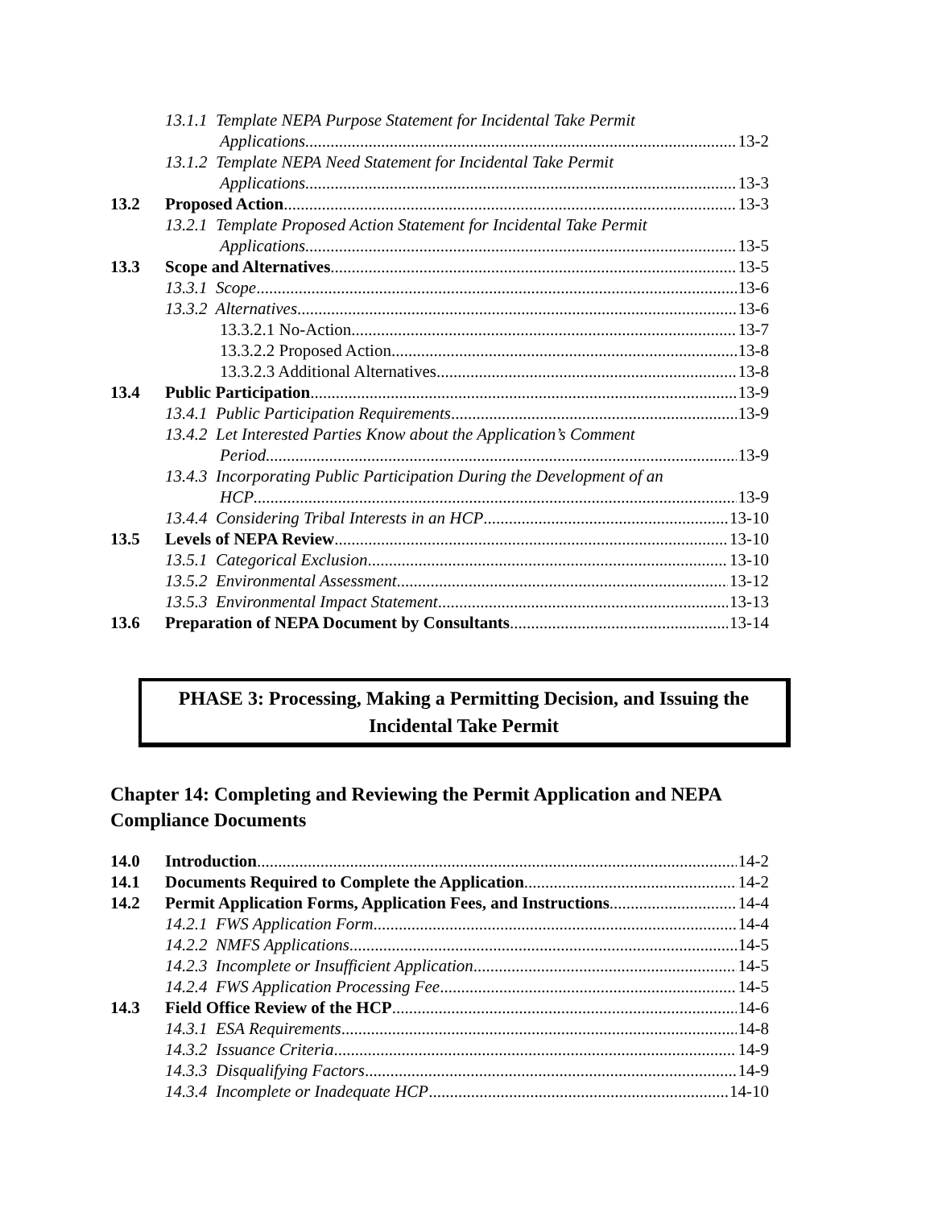13.1.1 Template NEPA Purpose Statement for Incidental Take Permit
Applications 13-2
13.1.2 Template NEPA Need Statement for Incidental Take Permit
Applications 13-3
13.2 Proposed Action 13-3
13.2.1 Template Proposed Action Statement for Incidental Take Permit
Applications 13-5
13.3 Scope and Alternatives 13-5
13.3.1 Scope 13-6
13.3.2 Alternatives 13-6
13.3.2.1 No-Action 13-7
13.3.2.2 Proposed Action 13-8
13.3.2.3 Additional Alternatives 13-8
13.4 Public Participation 13-9
13.4.1 Public Participation Requirements 13-9
13.4.2 Let Interested Parties Know about the Application’s Comment
Period 13-9
13.4.3 Incorporating Public Participation During the Development of an
HCP 13-9
13.4.4 Considering Tribal Interests in an HCP 13-10
13.5 Levels of NEPA Review 13-10
13.5.1 Categorical Exclusion 13-10
13.5.2 Environmental Assessment 13-12
13.5.3 Environmental Impact Statement 13-13
13.6 Preparation of NEPA Document by Consultants 13-14
PHASE 3: Processing, Making a Permitting Decision, and Issuing the
Incidental Take Permit
Chapter 14: Completing and Reviewing the Permit Application and NEPA Compliance Documents
14.0 Introduction 14-2
14.1 Documents Required to Complete the Application 14-2
14.2 Permit Application Forms, Application Fees, and Instructions 14-4
14.2.1 FWS Application Form 14-4
14.2.2 NMFS Applications 14-5
14.2.3 Incomplete or Insufficient Application 14-5
14.2.4 FWS Application Processing Fee 14-5
14.3 Field Office Review of the HCP 14-6
14.3.1 ESA Requirements 14-8
14.3.2 Issuance Criteria 14-9
14.3.3 Disqualifying Factors 14-9
14.3.4 Incomplete or Inadequate HCP 14-10